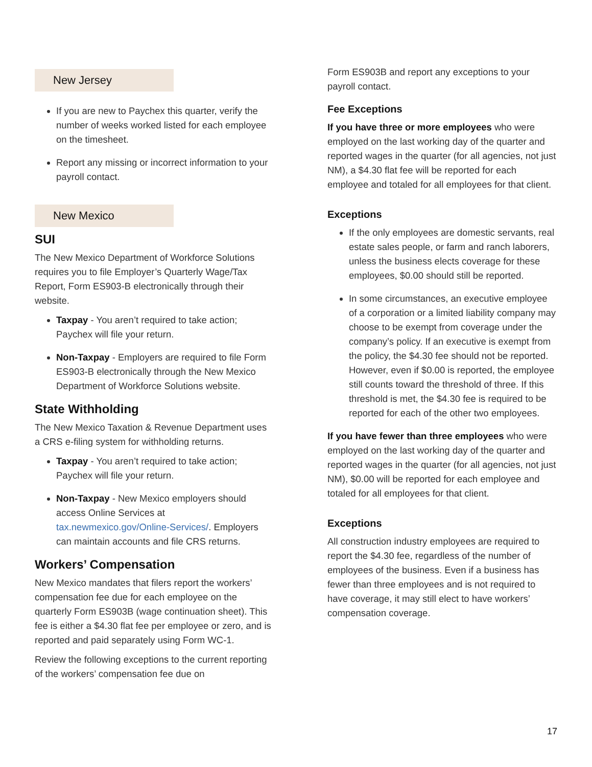New Jersey
If you are new to Paychex this quarter, verify the number of weeks worked listed for each employee on the timesheet.
Report any missing or incorrect information to your payroll contact.
New Mexico
SUI
The New Mexico Department of Workforce Solutions requires you to file Employer’s Quarterly Wage/Tax Report, Form ES903-B electronically through their website.
Taxpay - You aren’t required to take action; Paychex will file your return.
Non-Taxpay - Employers are required to file Form ES903-B electronically through the New Mexico Department of Workforce Solutions website.
State Withholding
The New Mexico Taxation & Revenue Department uses a CRS e-filing system for withholding returns.
Taxpay - You aren’t required to take action; Paychex will file your return.
Non-Taxpay - New Mexico employers should access Online Services at tax.newmexico.gov/Online-Services/. Employers can maintain accounts and file CRS returns.
Workers’ Compensation
New Mexico mandates that filers report the workers’ compensation fee due for each employee on the quarterly Form ES903B (wage continuation sheet). This fee is either a $4.30 flat fee per employee or zero, and is reported and paid separately using Form WC-1.
Review the following exceptions to the current reporting of the workers’ compensation fee due on
Form ES903B and report any exceptions to your payroll contact.
Fee Exceptions
If you have three or more employees who were employed on the last working day of the quarter and reported wages in the quarter (for all agencies, not just NM), a $4.30 flat fee will be reported for each employee and totaled for all employees for that client.
Exceptions
If the only employees are domestic servants, real estate sales people, or farm and ranch laborers, unless the business elects coverage for these employees, $0.00 should still be reported.
In some circumstances, an executive employee of a corporation or a limited liability company may choose to be exempt from coverage under the company’s policy. If an executive is exempt from the policy, the $4.30 fee should not be reported. However, even if $0.00 is reported, the employee still counts toward the threshold of three. If this threshold is met, the $4.30 fee is required to be reported for each of the other two employees.
If you have fewer than three employees who were employed on the last working day of the quarter and reported wages in the quarter (for all agencies, not just NM), $0.00 will be reported for each employee and totaled for all employees for that client.
Exceptions
All construction industry employees are required to report the $4.30 fee, regardless of the number of employees of the business. Even if a business has fewer than three employees and is not required to have coverage, it may still elect to have workers’ compensation coverage.
17